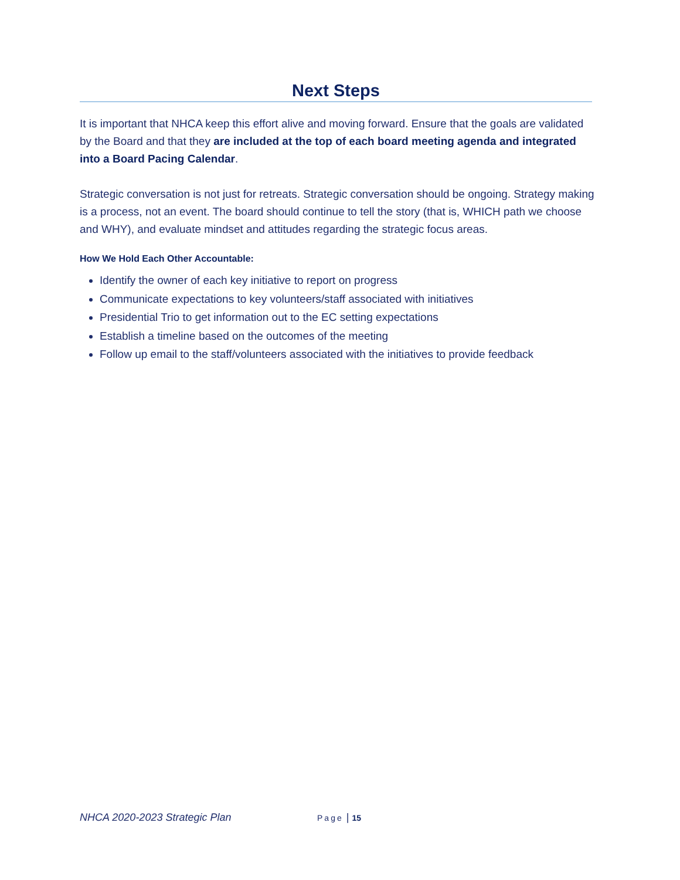Next Steps
It is important that NHCA keep this effort alive and moving forward. Ensure that the goals are validated by the Board and that they are included at the top of each board meeting agenda and integrated into a Board Pacing Calendar.
Strategic conversation is not just for retreats. Strategic conversation should be ongoing. Strategy making is a process, not an event. The board should continue to tell the story (that is, WHICH path we choose and WHY), and evaluate mindset and attitudes regarding the strategic focus areas.
How We Hold Each Other Accountable:
Identify the owner of each key initiative to report on progress
Communicate expectations to key volunteers/staff associated with initiatives
Presidential Trio to get information out to the EC setting expectations
Establish a timeline based on the outcomes of the meeting
Follow up email to the staff/volunteers associated with the initiatives to provide feedback
NHCA 2020-2023 Strategic Plan Page | 15